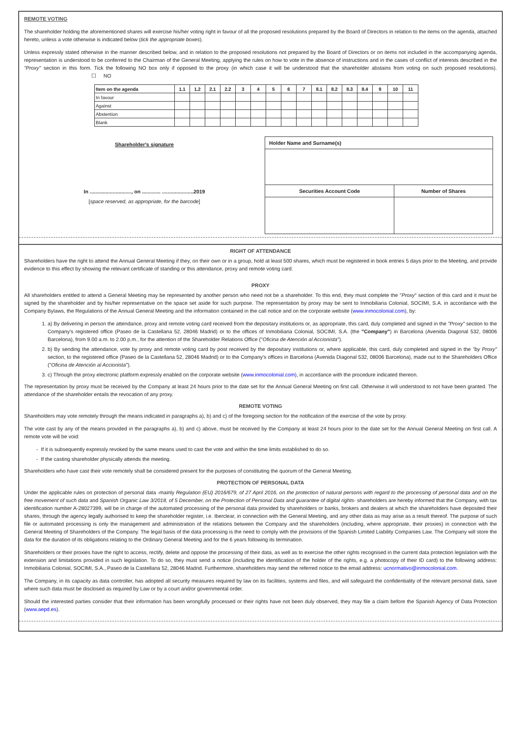REMOTE VOTING
The shareholder holding the aforementioned shares will exercise his/her voting right in favour of all the proposed resolutions prepared by the Board of Directors in relation to the items on the agenda, attached hereto, unless a vote otherwise is indicated below (tick the appropriate boxes).
Unless expressly stated otherwise in the manner described below, and in relation to the proposed resolutions not prepared by the Board of Directors or on items not included in the accompanying agenda, representation is understood to be conferred to the Chairman of the General Meeting, applying the rules on how to vote in the absence of instructions and in the cases of conflict of interests described in the "Proxy" section in this form. Tick the following NO box only if opposed to the proxy (in which case it will be understood that the shareholder abstains from voting on such proposed resolutions). ☐ NO
| Item on the agenda | 1.1 | 1.2 | 2.1 | 2.2 | 3 | 4 | 5 | 6 | 7 | 8.1 | 8.2 | 8.3 | 8.4 | 9 | 10 | 11 |
| --- | --- | --- | --- | --- | --- | --- | --- | --- | --- | --- | --- | --- | --- | --- | --- | --- |
| In favour | | | | | | | | | | | | | | | | |
| Against | | | | | | | | | | | | | | | | |
| Abstention | | | | | | | | | | | | | | | | |
| Blank | | | | | | | | | | | | | | | | |
Shareholder's signature
In ............................., on ............. ......................2019
[space reserved, as appropriate, for the barcode]
| Holder Name and Surname(s) | |
| Securities Account Code | Number of Shares |
RIGHT OF ATTENDANCE
Shareholders have the right to attend the Annual General Meeting if they, on their own or in a group, hold at least 500 shares, which must be registered in book entries 5 days prior to the Meeting, and provide evidence to this effect by showing the relevant certificate of standing or this attendance, proxy and remote voting card.
PROXY
All shareholders entitled to attend a General Meeting may be represented by another person who need not be a shareholder. To this end, they must complete the "Proxy" section of this card and it must be signed by the shareholder and by his/her representative on the space set aside for such purpose. The representation by proxy may be sent to Inmobiliaria Colonial, SOCIMI, S.A. in accordance with the Company Bylaws, the Regulations of the Annual General Meeting and the information contained in the call notice and on the corporate website (www.inmocolonial.com), by:
1. a) By delivering in person the attendance, proxy and remote voting card received from the depositary institutions or, as appropriate, this card, duly completed and signed in the "Proxy" section to the Company's registered office (Paseo de la Castellana 52, 28046 Madrid) or to the offices of Inmobiliaria Colonial, SOCIMI, S.A. (the "Company") in Barcelona (Avenida Diagonal 532, 08006 Barcelona), from 9.00 a.m. to 2.00 p.m., for the attention of the Shareholder Relations Office ("Oficina de Atención al Accionista").
2. b) By sending the attendance, vote by proxy and remote voting card by post received by the depositary institutions or, where applicable, this card, duly completed and signed in the "by Proxy" section, to the registered office (Paseo de la Castellana 52, 28046 Madrid) or to the Company's offices in Barcelona (Avenida Diagonal 532, 08006 Barcelona), made out to the Shareholders Office ("Oficina de Atención al Accionista").
3. c) Through the proxy electronic platform expressly enabled on the corporate website (www.inmocolonial.com), in accordance with the procedure indicated thereon.
The representation by proxy must be received by the Company at least 24 hours prior to the date set for the Annual General Meeting on first call. Otherwise it will understood to not have been granted. The attendance of the shareholder entails the revocation of any proxy.
REMOTE VOTING
Shareholders may vote remotely through the means indicated in paragraphs a), b) and c) of the foregoing section for the notification of the exercise of the vote by proxy.
The vote cast by any of the means provided in the paragraphs a), b) and c) above, must be received by the Company at least 24 hours prior to the date set for the Annual General Meeting on first call. A remote vote will be void:
- If it is subsequently expressly revoked by the same means used to cast the vote and within the time limits established to do so.
- If the casting shareholder physically attends the meeting.
Shareholders who have cast their vote remotely shall be considered present for the purposes of constituting the quorum of the General Meeting.
PROTECTION OF PERSONAL DATA
Under the applicable rules on protection of personal data -mainly Regulation (EU) 2016/679, of 27 April 2016, on the protection of natural persons with regard to the processing of personal data and on the free movement of such data and Spanish Organic Law 3/2018, of 5 December, on the Protection of Personal Data and guarantee of digital rights- shareholders are hereby informed that the Company, with tax identification number A-28027399, will be in charge of the automated processing of the personal data provided by shareholders or banks, brokers and dealers at which the shareholders have deposited their shares, through the agency legally authorised to keep the shareholder register, i.e. Iberclear, in connection with the General Meeting, and any other data as may arise as a result thereof. The purpose of such file or automated processing is only the management and administration of the relations between the Company and the shareholders (including, where appropriate, their proxies) in connection with the General Meeting of Shareholders of the Company. The legal basis of the data processing is the need to comply with the provisions of the Spanish Limited Liability Companies Law. The Company will store the data for the duration of its obligations relating to the Ordinary General Meeting and for the 6 years following its termination.
Shareholders or their proxies have the right to access, rectify, delete and oppose the processing of their data, as well as to exercise the other rights recognised in the current data protection legislation with the extension and limitations provided in such legislation. To do so, they must send a notice (including the identification of the holder of the rights, e.g. a photocopy of their ID card) to the following address: Inmobiliaria Colonial, SOCIMI, S.A., Paseo de la Castellana 52, 28046 Madrid. Furthermore, shareholders may send the referred notice to the email address: ucnormativo@inmocolonial.com.
The Company, in its capacity as data controller, has adopted all security measures required by law on its facilities, systems and files, and will safeguard the confidentiality of the relevant personal data, save where such data must be disclosed as required by Law or by a court and/or governmental order.
Should the interested parties consider that their information has been wrongfully processed or their rights have not been duly observed, they may file a claim before the Spanish Agency of Data Protection (www.aepd.es).